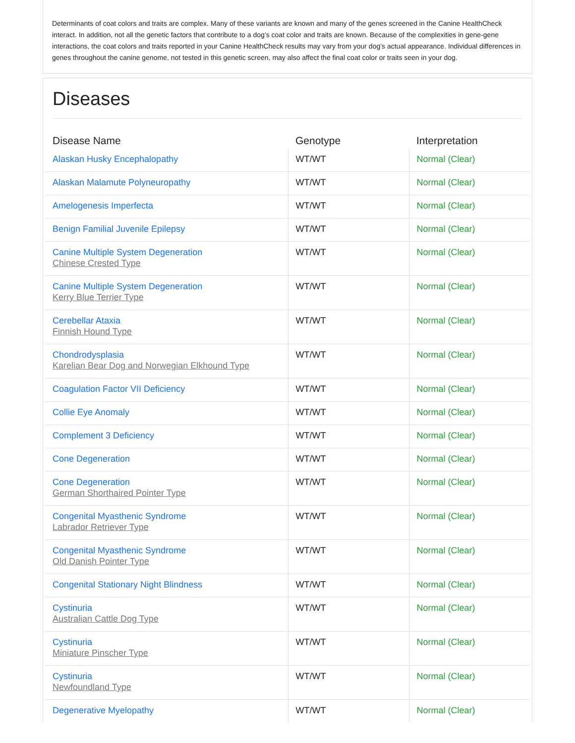Determinants of coat colors and traits are complex. Many of these variants are known and many of the genes screened in the Canine HealthCheck interact. In addition, not all the genetic factors that contribute to a dog’s coat color and traits are known. Because of the complexities in gene-gene interactions, the coat colors and traits reported in your Canine HealthCheck results may vary from your dog’s actual appearance. Individual differences in genes throughout the canine genome, not tested in this genetic screen, may also affect the final coat color or traits seen in your dog.
Diseases
| Disease Name | Genotype | Interpretation |
| --- | --- | --- |
| Alaskan Husky Encephalopathy | WT/WT | Normal (Clear) |
| Alaskan Malamute Polyneuropathy | WT/WT | Normal (Clear) |
| Amelogenesis Imperfecta | WT/WT | Normal (Clear) |
| Benign Familial Juvenile Epilepsy | WT/WT | Normal (Clear) |
| Canine Multiple System Degeneration Chinese Crested Type | WT/WT | Normal (Clear) |
| Canine Multiple System Degeneration Kerry Blue Terrier Type | WT/WT | Normal (Clear) |
| Cerebellar Ataxia Finnish Hound Type | WT/WT | Normal (Clear) |
| Chondrodysplasia Karelian Bear Dog and Norwegian Elkhound Type | WT/WT | Normal (Clear) |
| Coagulation Factor VII Deficiency | WT/WT | Normal (Clear) |
| Collie Eye Anomaly | WT/WT | Normal (Clear) |
| Complement 3 Deficiency | WT/WT | Normal (Clear) |
| Cone Degeneration | WT/WT | Normal (Clear) |
| Cone Degeneration German Shorthaired Pointer Type | WT/WT | Normal (Clear) |
| Congenital Myasthenic Syndrome Labrador Retriever Type | WT/WT | Normal (Clear) |
| Congenital Myasthenic Syndrome Old Danish Pointer Type | WT/WT | Normal (Clear) |
| Congenital Stationary Night Blindness | WT/WT | Normal (Clear) |
| Cystinuria Australian Cattle Dog Type | WT/WT | Normal (Clear) |
| Cystinuria Miniature Pinscher Type | WT/WT | Normal (Clear) |
| Cystinuria Newfoundland Type | WT/WT | Normal (Clear) |
| Degenerative Myelopathy | WT/WT | Normal (Clear) |